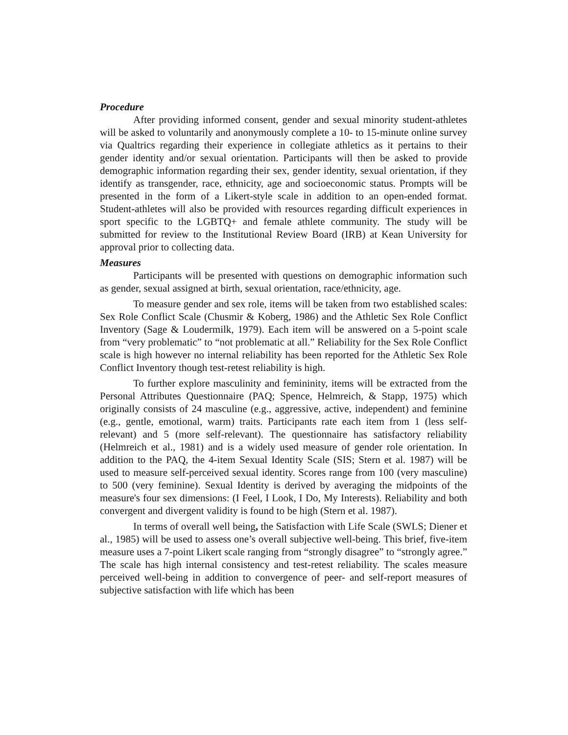Procedure
After providing informed consent, gender and sexual minority student-athletes will be asked to voluntarily and anonymously complete a 10- to 15-minute online survey via Qualtrics regarding their experience in collegiate athletics as it pertains to their gender identity and/or sexual orientation. Participants will then be asked to provide demographic information regarding their sex, gender identity, sexual orientation, if they identify as transgender, race, ethnicity, age and socioeconomic status. Prompts will be presented in the form of a Likert-style scale in addition to an open-ended format. Student-athletes will also be provided with resources regarding difficult experiences in sport specific to the LGBTQ+ and female athlete community. The study will be submitted for review to the Institutional Review Board (IRB) at Kean University for approval prior to collecting data.
Measures
Participants will be presented with questions on demographic information such as gender, sexual assigned at birth, sexual orientation, race/ethnicity, age.
To measure gender and sex role, items will be taken from two established scales: Sex Role Conflict Scale (Chusmir & Koberg, 1986) and the Athletic Sex Role Conflict Inventory (Sage & Loudermilk, 1979). Each item will be answered on a 5-point scale from “very problematic” to “not problematic at all.” Reliability for the Sex Role Conflict scale is high however no internal reliability has been reported for the Athletic Sex Role Conflict Inventory though test-retest reliability is high.
To further explore masculinity and femininity, items will be extracted from the Personal Attributes Questionnaire (PAQ; Spence, Helmreich, & Stapp, 1975) which originally consists of 24 masculine (e.g., aggressive, active, independent) and feminine (e.g., gentle, emotional, warm) traits. Participants rate each item from 1 (less self-relevant) and 5 (more self-relevant). The questionnaire has satisfactory reliability (Helmreich et al., 1981) and is a widely used measure of gender role orientation. In addition to the PAQ, the 4-item Sexual Identity Scale (SIS; Stern et al. 1987) will be used to measure self-perceived sexual identity. Scores range from 100 (very masculine) to 500 (very feminine). Sexual Identity is derived by averaging the midpoints of the measure's four sex dimensions: (I Feel, I Look, I Do, My Interests). Reliability and both convergent and divergent validity is found to be high (Stern et al. 1987).
In terms of overall well being, the Satisfaction with Life Scale (SWLS; Diener et al., 1985) will be used to assess one’s overall subjective well-being. This brief, five-item measure uses a 7-point Likert scale ranging from “strongly disagree” to “strongly agree.” The scale has high internal consistency and test-retest reliability. The scales measure perceived well-being in addition to convergence of peer- and self-report measures of subjective satisfaction with life which has been